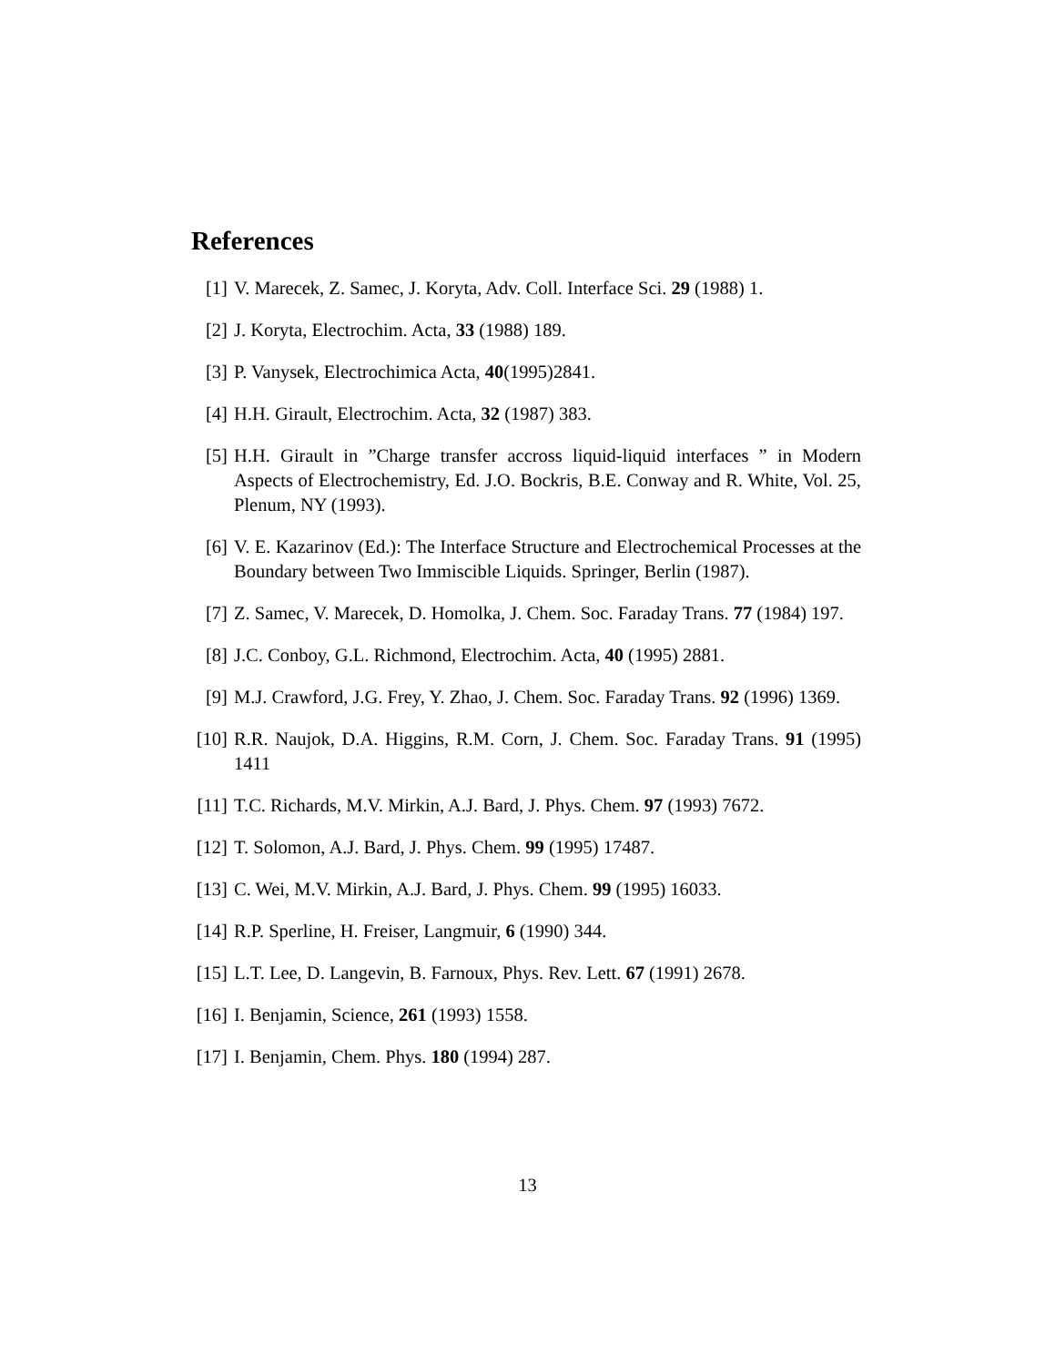References
[1] V. Marecek, Z. Samec, J. Koryta, Adv. Coll. Interface Sci. 29 (1988) 1.
[2] J. Koryta, Electrochim. Acta, 33 (1988) 189.
[3] P. Vanysek, Electrochimica Acta, 40(1995)2841.
[4] H.H. Girault, Electrochim. Acta, 32 (1987) 383.
[5] H.H. Girault in ”Charge transfer accross liquid-liquid interfaces ” in Modern Aspects of Electrochemistry, Ed. J.O. Bockris, B.E. Conway and R. White, Vol. 25, Plenum, NY (1993).
[6] V. E. Kazarinov (Ed.): The Interface Structure and Electrochemical Processes at the Boundary between Two Immiscible Liquids. Springer, Berlin (1987).
[7] Z. Samec, V. Marecek, D. Homolka, J. Chem. Soc. Faraday Trans. 77 (1984) 197.
[8] J.C. Conboy, G.L. Richmond, Electrochim. Acta, 40 (1995) 2881.
[9] M.J. Crawford, J.G. Frey, Y. Zhao, J. Chem. Soc. Faraday Trans. 92 (1996) 1369.
[10] R.R. Naujok, D.A. Higgins, R.M. Corn, J. Chem. Soc. Faraday Trans. 91 (1995) 1411
[11] T.C. Richards, M.V. Mirkin, A.J. Bard, J. Phys. Chem. 97 (1993) 7672.
[12] T. Solomon, A.J. Bard, J. Phys. Chem. 99 (1995) 17487.
[13] C. Wei, M.V. Mirkin, A.J. Bard, J. Phys. Chem. 99 (1995) 16033.
[14] R.P. Sperline, H. Freiser, Langmuir, 6 (1990) 344.
[15] L.T. Lee, D. Langevin, B. Farnoux, Phys. Rev. Lett. 67 (1991) 2678.
[16] I. Benjamin, Science, 261 (1993) 1558.
[17] I. Benjamin, Chem. Phys. 180 (1994) 287.
13